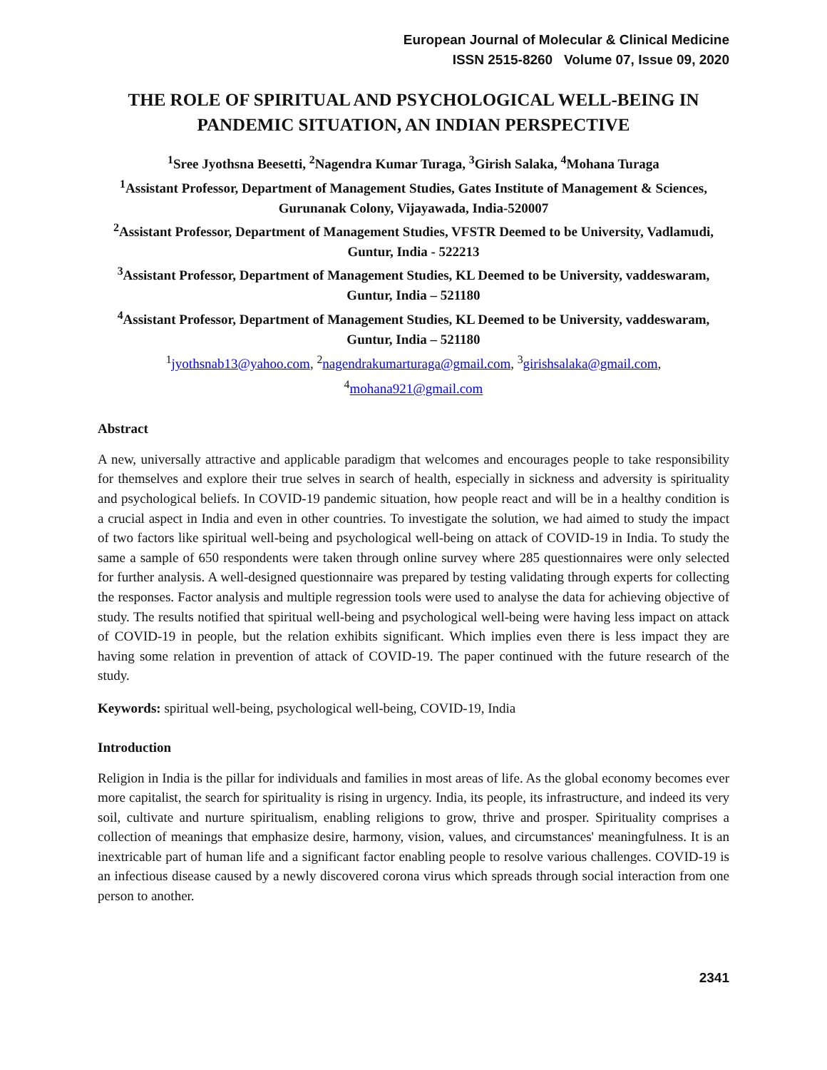European Journal of Molecular & Clinical Medicine
ISSN 2515-8260 Volume 07, Issue 09, 2020
THE ROLE OF SPIRITUAL AND PSYCHOLOGICAL WELL-BEING IN PANDEMIC SITUATION, AN INDIAN PERSPECTIVE
<sup>1</sup> Sree Jyothsna Beesetti, <sup>2</sup>Nagendra Kumar Turaga, <sup>3</sup>Girish Salaka, <sup>4</sup>Mohana Turaga
<sup>1</sup> Assistant Professor, Department of Management Studies, Gates Institute of Management & Sciences, Gurunanak Colony, Vijayawada, India-520007
<sup>2</sup> Assistant Professor, Department of Management Studies, VFSTR Deemed to be University, Vadlamudi, Guntur, India - 522213
<sup>3</sup> Assistant Professor, Department of Management Studies, KL Deemed to be University, vaddeswaram, Guntur, India – 521180
<sup>4</sup> Assistant Professor, Department of Management Studies, KL Deemed to be University, vaddeswaram, Guntur, India – 521180
<sup>1</sup> jyothsnab13@yahoo.com, <sup>2</sup>nagendrakumarturaga@gmail.com, <sup>3</sup>girishsalaka@gmail.com,
<sup>4</sup> mohana921@gmail.com
Abstract
A new, universally attractive and applicable paradigm that welcomes and encourages people to take responsibility for themselves and explore their true selves in search of health, especially in sickness and adversity is spirituality and psychological beliefs. In COVID-19 pandemic situation, how people react and will be in a healthy condition is a crucial aspect in India and even in other countries. To investigate the solution, we had aimed to study the impact of two factors like spiritual well-being and psychological well-being on attack of COVID-19 in India. To study the same a sample of 650 respondents were taken through online survey where 285 questionnaires were only selected for further analysis. A well-designed questionnaire was prepared by testing validating through experts for collecting the responses. Factor analysis and multiple regression tools were used to analyse the data for achieving objective of study. The results notified that spiritual well-being and psychological well-being were having less impact on attack of COVID-19 in people, but the relation exhibits significant. Which implies even there is less impact they are having some relation in prevention of attack of COVID-19. The paper continued with the future research of the study.
Keywords: spiritual well-being, psychological well-being, COVID-19, India
Introduction
Religion in India is the pillar for individuals and families in most areas of life. As the global economy becomes ever more capitalist, the search for spirituality is rising in urgency. India, its people, its infrastructure, and indeed its very soil, cultivate and nurture spiritualism, enabling religions to grow, thrive and prosper. Spirituality comprises a collection of meanings that emphasize desire, harmony, vision, values, and circumstances' meaningfulness. It is an inextricable part of human life and a significant factor enabling people to resolve various challenges. COVID-19 is an infectious disease caused by a newly discovered corona virus which spreads through social interaction from one person to another.
2341